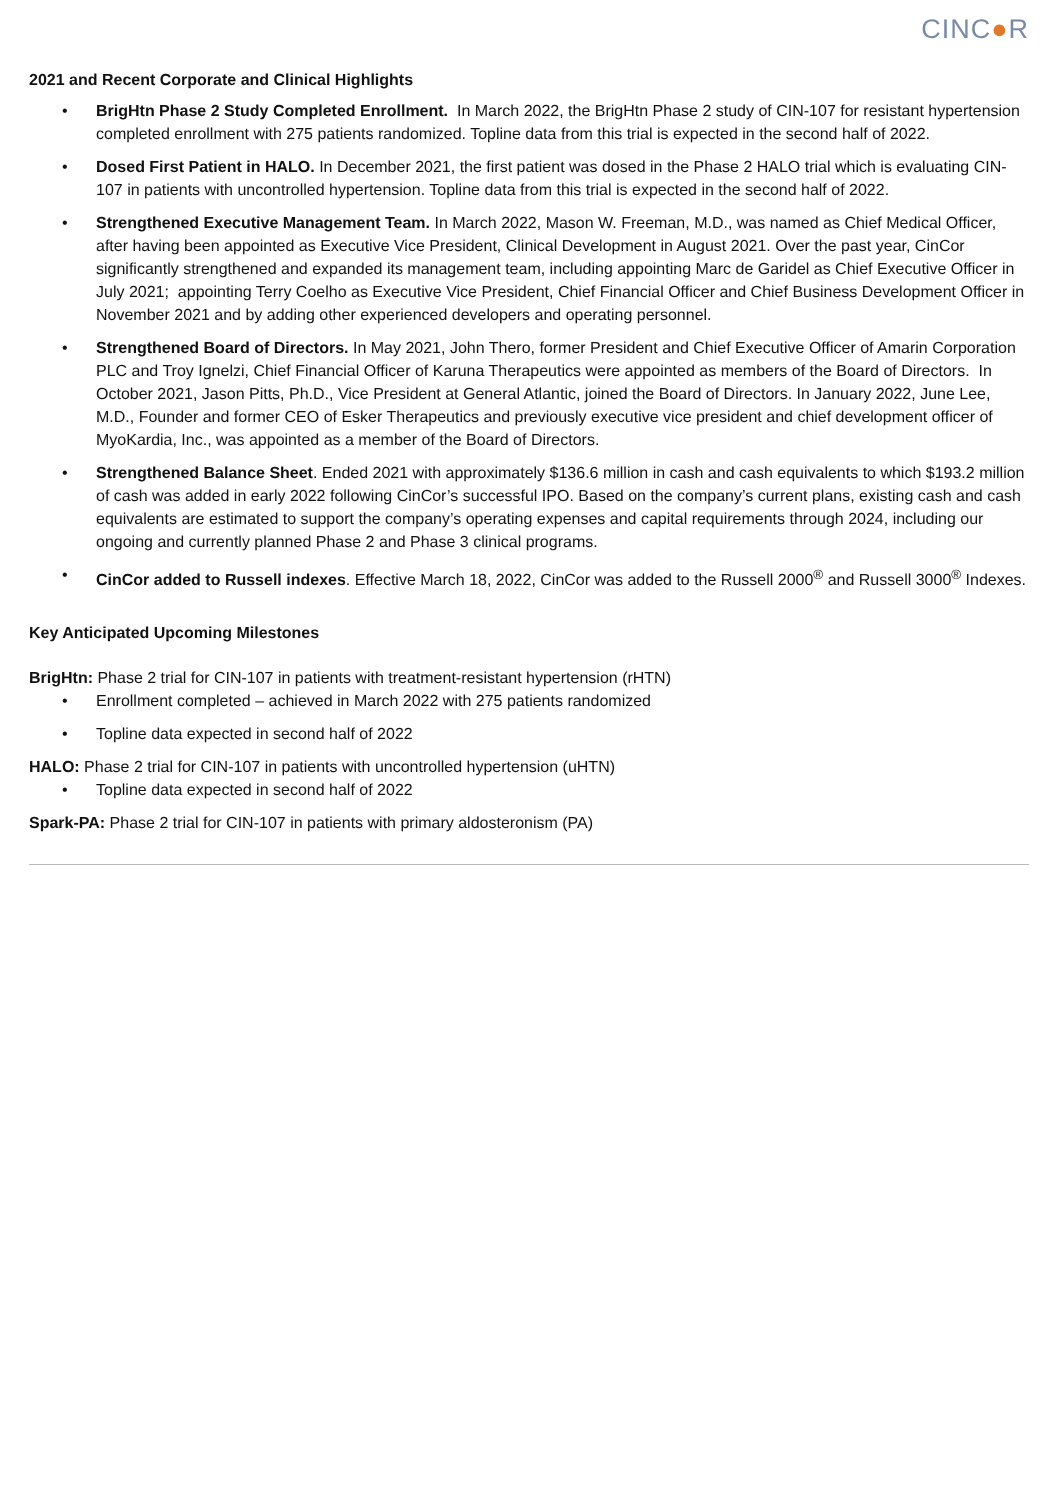CINC●R
2021 and Recent Corporate and Clinical Highlights
• BrigHtn Phase 2 Study Completed Enrollment. In March 2022, the BrigHtn Phase 2 study of CIN-107 for resistant hypertension completed enrollment with 275 patients randomized. Topline data from this trial is expected in the second half of 2022.
• Dosed First Patient in HALO. In December 2021, the first patient was dosed in the Phase 2 HALO trial which is evaluating CIN-107 in patients with uncontrolled hypertension. Topline data from this trial is expected in the second half of 2022.
• Strengthened Executive Management Team. In March 2022, Mason W. Freeman, M.D., was named as Chief Medical Officer, after having been appointed as Executive Vice President, Clinical Development in August 2021. Over the past year, CinCor significantly strengthened and expanded its management team, including appointing Marc de Garidel as Chief Executive Officer in July 2021; appointing Terry Coelho as Executive Vice President, Chief Financial Officer and Chief Business Development Officer in November 2021 and by adding other experienced developers and operating personnel.
• Strengthened Board of Directors. In May 2021, John Thero, former President and Chief Executive Officer of Amarin Corporation PLC and Troy Ignelzi, Chief Financial Officer of Karuna Therapeutics were appointed as members of the Board of Directors. In October 2021, Jason Pitts, Ph.D., Vice President at General Atlantic, joined the Board of Directors. In January 2022, June Lee, M.D., Founder and former CEO of Esker Therapeutics and previously executive vice president and chief development officer of MyoKardia, Inc., was appointed as a member of the Board of Directors.
• Strengthened Balance Sheet. Ended 2021 with approximately $136.6 million in cash and cash equivalents to which $193.2 million of cash was added in early 2022 following CinCor’s successful IPO. Based on the company’s current plans, existing cash and cash equivalents are estimated to support the company’s operating expenses and capital requirements through 2024, including our ongoing and currently planned Phase 2 and Phase 3 clinical programs.
• CinCor added to Russell indexes. Effective March 18, 2022, CinCor was added to the Russell 2000<sup>®</sup> and Russell 3000<sup>®</sup> Indexes.
Key Anticipated Upcoming Milestones
BrigHtn: Phase 2 trial for CIN-107 in patients with treatment-resistant hypertension (rHTN)
• Enrollment completed – achieved in March 2022 with 275 patients randomized
• Topline data expected in second half of 2022
HALO: Phase 2 trial for CIN-107 in patients with uncontrolled hypertension (uHTN)
• Topline data expected in second half of 2022
Spark-PA: Phase 2 trial for CIN-107 in patients with primary aldosteronism (PA)